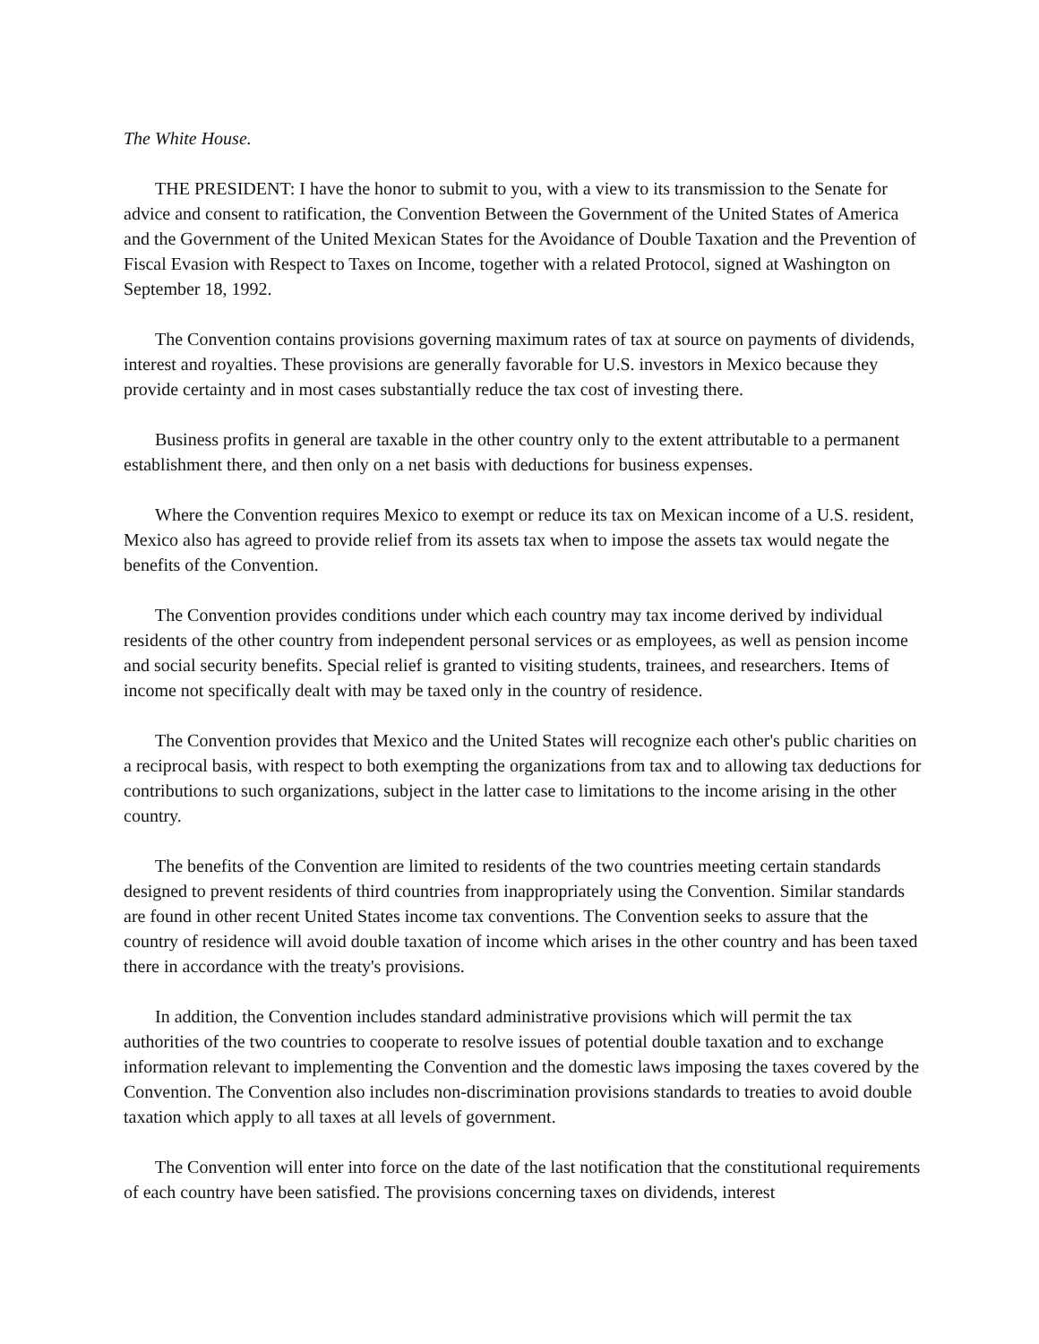The White House.
THE PRESIDENT: I have the honor to submit to you, with a view to its transmission to the Senate for advice and consent to ratification, the Convention Between the Government of the United States of America and the Government of the United Mexican States for the Avoidance of Double Taxation and the Prevention of Fiscal Evasion with Respect to Taxes on Income, together with a related Protocol, signed at Washington on September 18, 1992.
The Convention contains provisions governing maximum rates of tax at source on payments of dividends, interest and royalties. These provisions are generally favorable for U.S. investors in Mexico because they provide certainty and in most cases substantially reduce the tax cost of investing there.
Business profits in general are taxable in the other country only to the extent attributable to a permanent establishment there, and then only on a net basis with deductions for business expenses.
Where the Convention requires Mexico to exempt or reduce its tax on Mexican income of a U.S. resident, Mexico also has agreed to provide relief from its assets tax when to impose the assets tax would negate the benefits of the Convention.
The Convention provides conditions under which each country may tax income derived by individual residents of the other country from independent personal services or as employees, as well as pension income and social security benefits. Special relief is granted to visiting students, trainees, and researchers. Items of income not specifically dealt with may be taxed only in the country of residence.
The Convention provides that Mexico and the United States will recognize each other's public charities on a reciprocal basis, with respect to both exempting the organizations from tax and to allowing tax deductions for contributions to such organizations, subject in the latter case to limitations to the income arising in the other country.
The benefits of the Convention are limited to residents of the two countries meeting certain standards designed to prevent residents of third countries from inappropriately using the Convention. Similar standards are found in other recent United States income tax conventions. The Convention seeks to assure that the country of residence will avoid double taxation of income which arises in the other country and has been taxed there in accordance with the treaty's provisions.
In addition, the Convention includes standard administrative provisions which will permit the tax authorities of the two countries to cooperate to resolve issues of potential double taxation and to exchange information relevant to implementing the Convention and the domestic laws imposing the taxes covered by the Convention. The Convention also includes non-discrimination provisions standards to treaties to avoid double taxation which apply to all taxes at all levels of government.
The Convention will enter into force on the date of the last notification that the constitutional requirements of each country have been satisfied. The provisions concerning taxes on dividends, interest